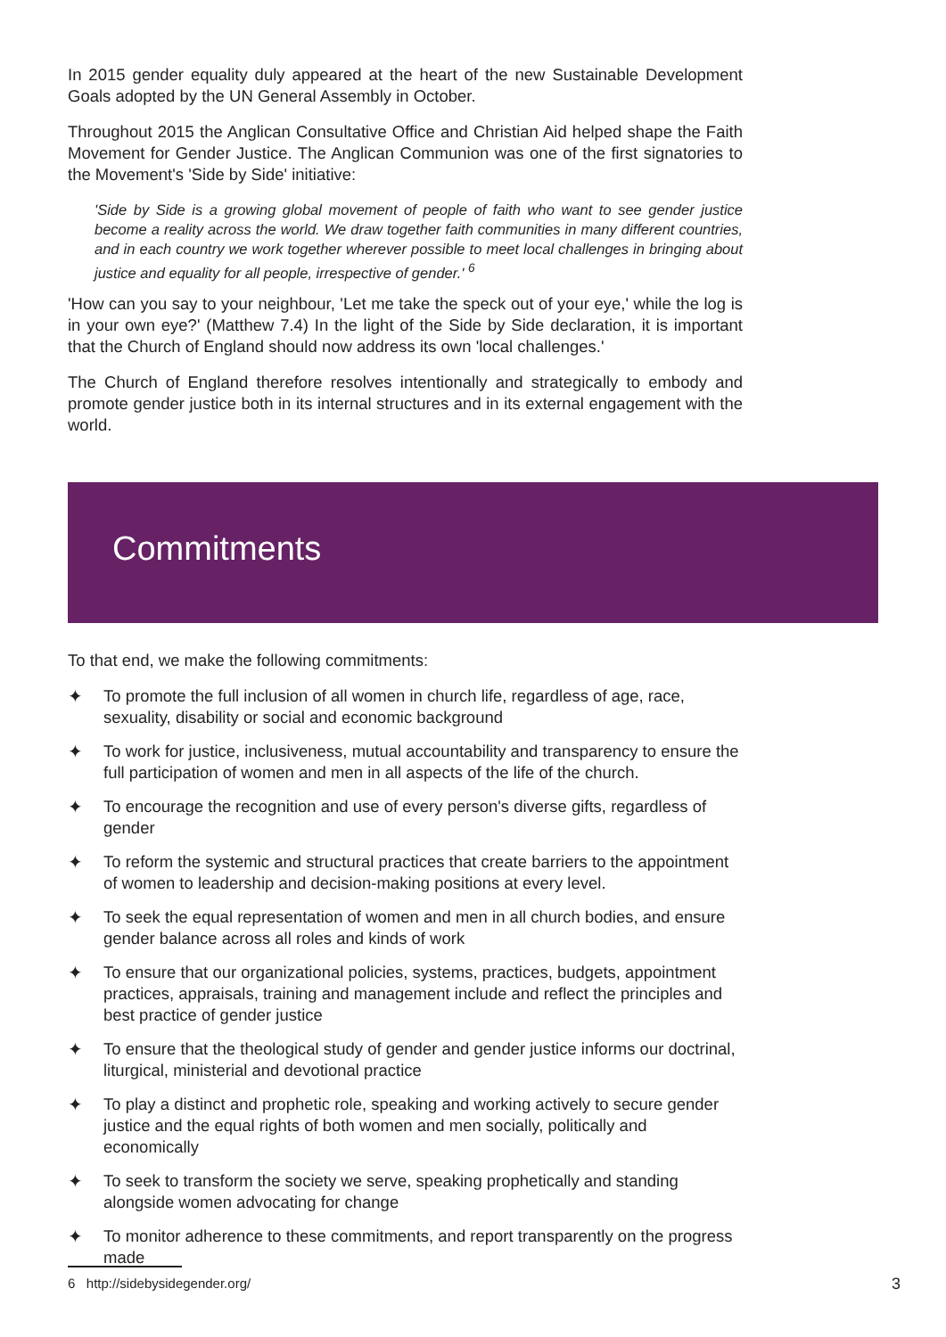In 2015 gender equality duly appeared at the heart of the new Sustainable Development Goals adopted by the UN General Assembly in October.
Throughout 2015 the Anglican Consultative Office and Christian Aid helped shape the Faith Movement for Gender Justice. The Anglican Communion was one of the first signatories to the Movement's 'Side by Side' initiative:
'Side by Side is a growing global movement of people of faith who want to see gender justice become a reality across the world. We draw together faith communities in many different countries, and in each country we work together wherever possible to meet local challenges in bringing about justice and equality for all people, irrespective of gender.' <sup>6</sup>
'How can you say to your neighbour, 'Let me take the speck out of your eye,' while the log is in your own eye?' (Matthew 7.4) In the light of the Side by Side declaration, it is important that the Church of England should now address its own 'local challenges.'
The Church of England therefore resolves intentionally and strategically to embody and promote gender justice both in its internal structures and in its external engagement with the world.
Commitments
To that end, we make the following commitments:
✦ To promote the full inclusion of all women in church life, regardless of age, race, sexuality, disability or social and economic background
✦ To work for justice, inclusiveness, mutual accountability and transparency to ensure the full participation of women and men in all aspects of the life of the church.
✦ To encourage the recognition and use of every person's diverse gifts, regardless of gender
✦ To reform the systemic and structural practices that create barriers to the appointment of women to leadership and decision-making positions at every level.
✦ To seek the equal representation of women and men in all church bodies, and ensure gender balance across all roles and kinds of work
✦ To ensure that our organizational policies, systems, practices, budgets, appointment practices, appraisals, training and management include and reflect the principles and best practice of gender justice
✦ To ensure that the theological study of gender and gender justice informs our doctrinal, liturgical, ministerial and devotional practice
✦ To play a distinct and prophetic role, speaking and working actively to secure gender justice and the equal rights of both women and men socially, politically and economically
✦ To seek to transform the society we serve, speaking prophetically and standing alongside women advocating for change
✦ To monitor adherence to these commitments, and report transparently on the progress made
6 http://sidebysidegender.org/ 3